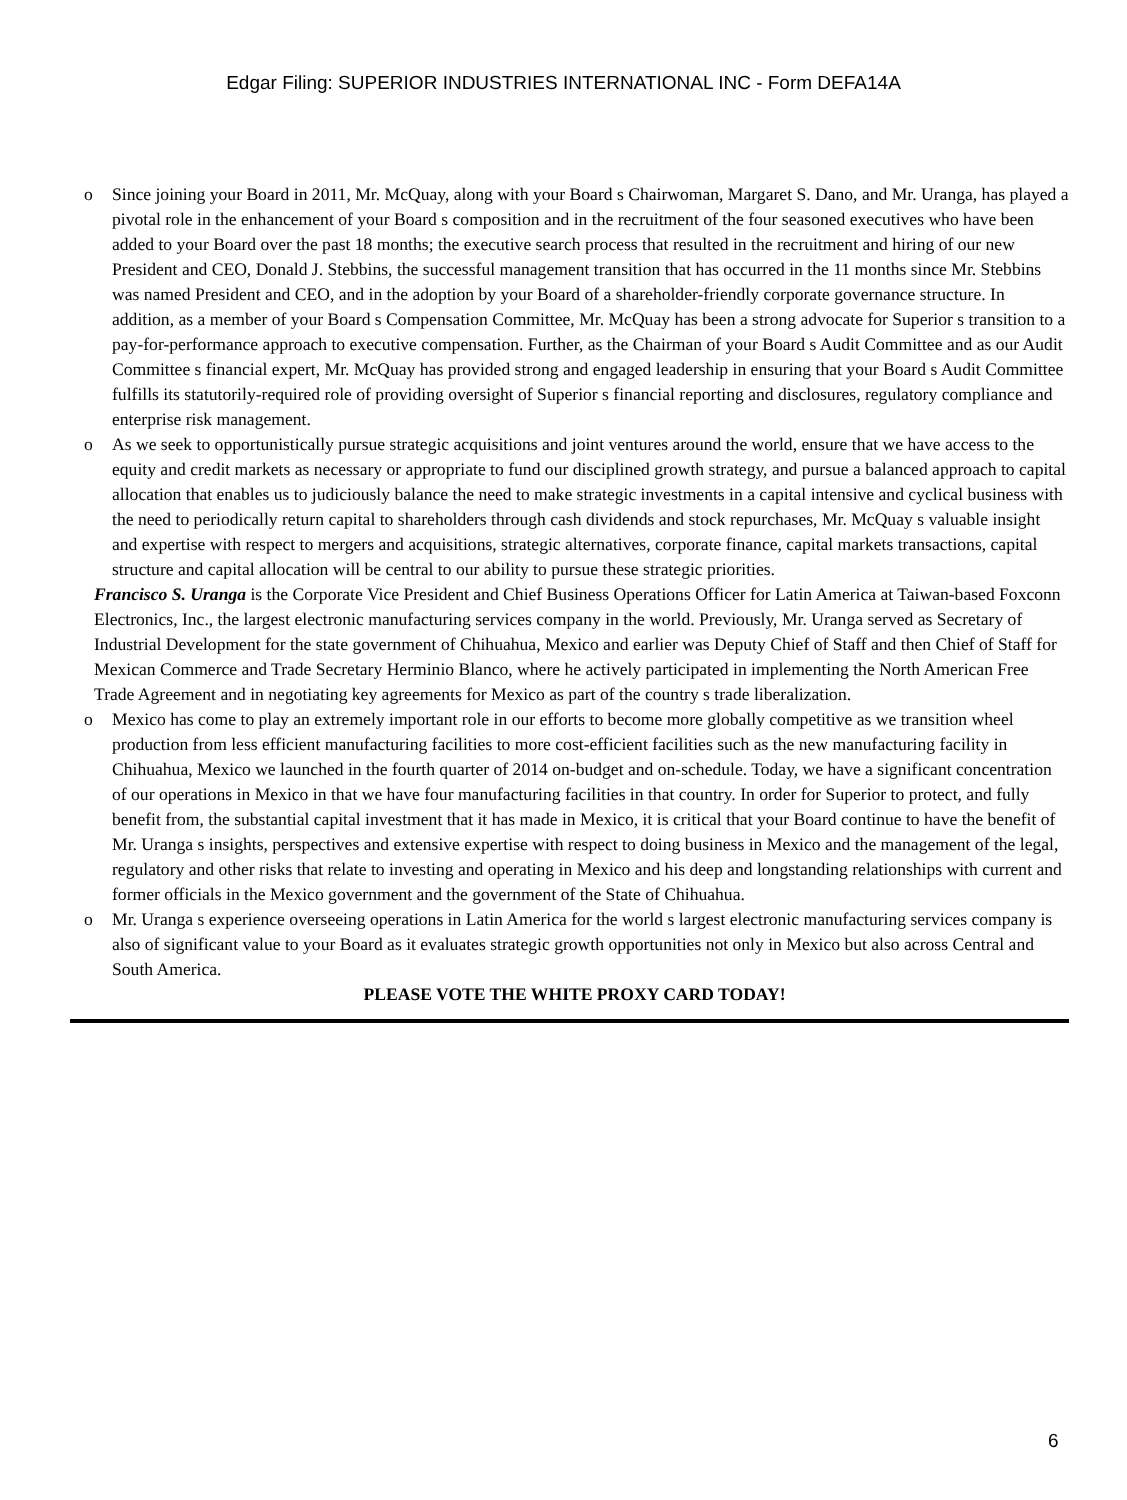Edgar Filing: SUPERIOR INDUSTRIES INTERNATIONAL INC - Form DEFA14A
o Since joining your Board in 2011, Mr. McQuay, along with your Board s Chairwoman, Margaret S. Dano, and Mr. Uranga, has played a pivotal role in the enhancement of your Board s composition and in the recruitment of the four seasoned executives who have been added to your Board over the past 18 months; the executive search process that resulted in the recruitment and hiring of our new President and CEO, Donald J. Stebbins, the successful management transition that has occurred in the 11 months since Mr. Stebbins was named President and CEO, and in the adoption by your Board of a shareholder-friendly corporate governance structure. In addition, as a member of your Board s Compensation Committee, Mr. McQuay has been a strong advocate for Superior s transition to a pay-for-performance approach to executive compensation. Further, as the Chairman of your Board s Audit Committee and as our Audit Committee s financial expert, Mr. McQuay has provided strong and engaged leadership in ensuring that your Board s Audit Committee fulfills its statutorily-required role of providing oversight of Superior s financial reporting and disclosures, regulatory compliance and enterprise risk management.
o As we seek to opportunistically pursue strategic acquisitions and joint ventures around the world, ensure that we have access to the equity and credit markets as necessary or appropriate to fund our disciplined growth strategy, and pursue a balanced approach to capital allocation that enables us to judiciously balance the need to make strategic investments in a capital intensive and cyclical business with the need to periodically return capital to shareholders through cash dividends and stock repurchases, Mr. McQuay s valuable insight and expertise with respect to mergers and acquisitions, strategic alternatives, corporate finance, capital markets transactions, capital structure and capital allocation will be central to our ability to pursue these strategic priorities.
Francisco S. Uranga is the Corporate Vice President and Chief Business Operations Officer for Latin America at Taiwan-based Foxconn Electronics, Inc., the largest electronic manufacturing services company in the world. Previously, Mr. Uranga served as Secretary of Industrial Development for the state government of Chihuahua, Mexico and earlier was Deputy Chief of Staff and then Chief of Staff for Mexican Commerce and Trade Secretary Herminio Blanco, where he actively participated in implementing the North American Free Trade Agreement and in negotiating key agreements for Mexico as part of the country s trade liberalization.
o Mexico has come to play an extremely important role in our efforts to become more globally competitive as we transition wheel production from less efficient manufacturing facilities to more cost-efficient facilities such as the new manufacturing facility in Chihuahua, Mexico we launched in the fourth quarter of 2014 on-budget and on-schedule. Today, we have a significant concentration of our operations in Mexico in that we have four manufacturing facilities in that country. In order for Superior to protect, and fully benefit from, the substantial capital investment that it has made in Mexico, it is critical that your Board continue to have the benefit of Mr. Uranga s insights, perspectives and extensive expertise with respect to doing business in Mexico and the management of the legal, regulatory and other risks that relate to investing and operating in Mexico and his deep and longstanding relationships with current and former officials in the Mexico government and the government of the State of Chihuahua.
o Mr. Uranga s experience overseeing operations in Latin America for the world s largest electronic manufacturing services company is also of significant value to your Board as it evaluates strategic growth opportunities not only in Mexico but also across Central and South America.
PLEASE VOTE THE WHITE PROXY CARD TODAY!
6